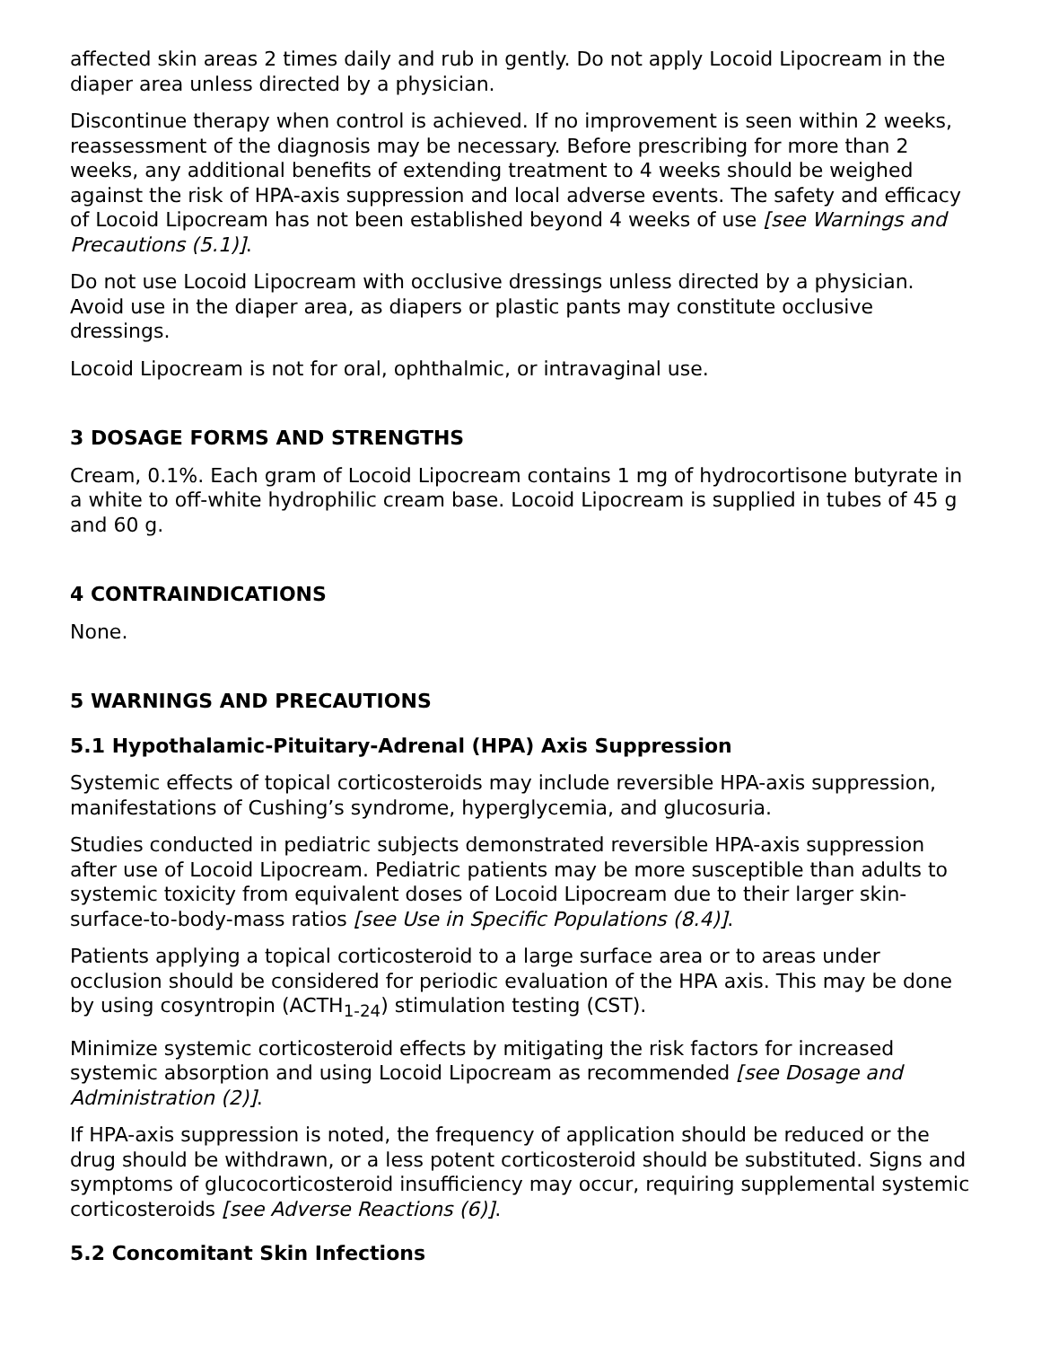affected skin areas 2 times daily and rub in gently. Do not apply Locoid Lipocream in the diaper area unless directed by a physician.
Discontinue therapy when control is achieved. If no improvement is seen within 2 weeks, reassessment of the diagnosis may be necessary. Before prescribing for more than 2 weeks, any additional benefits of extending treatment to 4 weeks should be weighed against the risk of HPA-axis suppression and local adverse events. The safety and efficacy of Locoid Lipocream has not been established beyond 4 weeks of use [see Warnings and Precautions (5.1)].
Do not use Locoid Lipocream with occlusive dressings unless directed by a physician. Avoid use in the diaper area, as diapers or plastic pants may constitute occlusive dressings.
Locoid Lipocream is not for oral, ophthalmic, or intravaginal use.
3 DOSAGE FORMS AND STRENGTHS
Cream, 0.1%. Each gram of Locoid Lipocream contains 1 mg of hydrocortisone butyrate in a white to off-white hydrophilic cream base. Locoid Lipocream is supplied in tubes of 45 g and 60 g.
4 CONTRAINDICATIONS
None.
5 WARNINGS AND PRECAUTIONS
5.1 Hypothalamic-Pituitary-Adrenal (HPA) Axis Suppression
Systemic effects of topical corticosteroids may include reversible HPA-axis suppression, manifestations of Cushing’s syndrome, hyperglycemia, and glucosuria.
Studies conducted in pediatric subjects demonstrated reversible HPA-axis suppression after use of Locoid Lipocream. Pediatric patients may be more susceptible than adults to systemic toxicity from equivalent doses of Locoid Lipocream due to their larger skin-surface-to-body-mass ratios [see Use in Specific Populations (8.4)].
Patients applying a topical corticosteroid to a large surface area or to areas under occlusion should be considered for periodic evaluation of the HPA axis. This may be done by using cosyntropin (ACTH<sub>1-24</sub>) stimulation testing (CST).
Minimize systemic corticosteroid effects by mitigating the risk factors for increased systemic absorption and using Locoid Lipocream as recommended [see Dosage and Administration (2)].
If HPA-axis suppression is noted, the frequency of application should be reduced or the drug should be withdrawn, or a less potent corticosteroid should be substituted. Signs and symptoms of glucocorticosteroid insufficiency may occur, requiring supplemental systemic corticosteroids [see Adverse Reactions (6)].
5.2 Concomitant Skin Infections